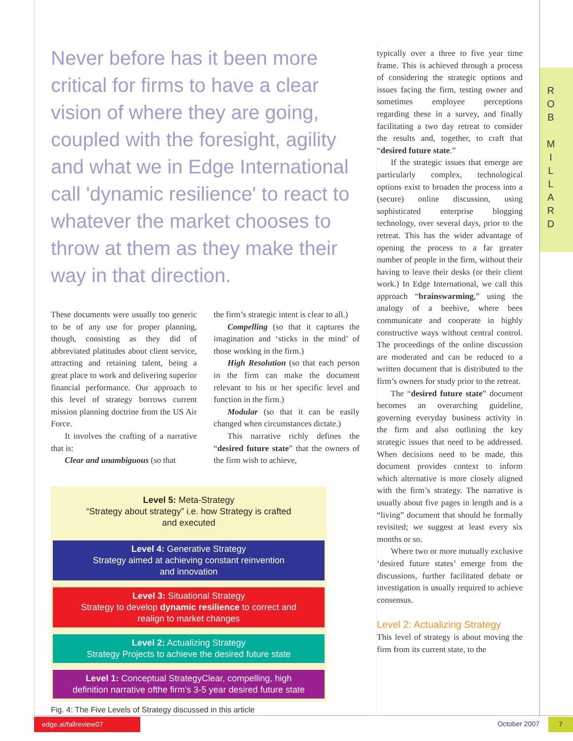R O B
M I L L A R D
Never before has it been more critical for firms to have a clear vision of where they are going, coupled with the foresight, agility and what we in Edge International call 'dynamic resilience' to react to whatever the market chooses to throw at them as they make their way in that direction.
These documents were usually too generic to be of any use for proper planning, though, consisting as they did of abbreviated platitudes about client service, attracting and retaining talent, being a great place to work and delivering superior financial performance. Our approach to this level of strategy borrows current mission planning doctrine from the US Air Force.
It involves the crafting of a narrative that is:
Clear and unambiguous (so that
the firm’s strategic intent is clear to all.)
Compelling (so that it captures the imagination and ‘sticks in the mind’ of those working in the firm.)
High Resolution (so that each person in the firm can make the document relevant to his or her specific level and function in the firm.)
Modular (so that it can be easily changed when circumstances dictate.)
This narrative richly defines the “desired future state” that the owners of the firm wish to achieve,
Level 5: Meta-Strategy
“Strategy about strategy” i.e. how Strategy is crafted
and executed
Level 4: Generative Strategy
Strategy aimed at achieving constant reinvention
and innovation
Level 3: Situational Strategy
Strategy to develop dynamic resilience to correct and
realign to market changes
Level 2: Actualizing Strategy
Strategy Projects to achieve the desired future state
Level 1: Conceptual StrategyClear, compelling, high
definition narrative ofthe firm’s 3-5 year desired future state
Fig. 4: The Five Levels of Strategy discussed in this article
typically over a three to five year time frame. This is achieved through a process of considering the strategic options and issues facing the firm, testing owner and sometimes employee perceptions regarding these in a survey, and finally facilitating a two day retreat to consider the results and, together, to craft that “desired future state.”
If the strategic issues that emerge are particularly complex, technological options exist to broaden the process into a (secure) online discussion, using sophisticated enterprise blogging technology, over several days, prior to the retreat. This has the wider advantage of opening the process to a far greater number of people in the firm, without their having to leave their desks (or their client work.) In Edge International, we call this approach “brainswarming,” using the analogy of a beehive, where bees communicate and cooperate in highly constructive ways without central control. The proceedings of the online discussion are moderated and can be reduced to a written document that is distributed to the firm’s owners for study prior to the retreat.
The “desired future state” document becomes an overarching guideline, governing everyday business activity in the firm and also outlining the key strategic issues that need to be addressed. When decisions need to be made, this document provides context to inform which alternative is more closely aligned with the firm’s strategy. The narrative is usually about five pages in length and is a “living” document that should be formally revisited; we suggest at least every six months or so.
Where two or more mutually exclusive ‘desired future states’ emerge from the discussions, further facilitated debate or investigation is usually required to achieve consensus.
Level 2: Actualizing Strategy
This level of strategy is about moving the firm from its current state, to the
edge.ai/fallreview07 October 2007 7